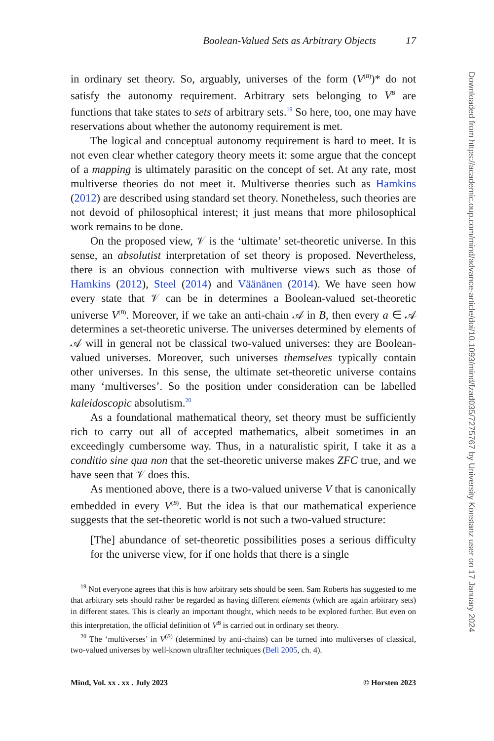Boolean-Valued Sets as Arbitrary Objects 17
in ordinary set theory. So, arguably, universes of the form (V<sup>(B)</sup>)* do not satisfy the autonomy requirement. Arbitrary sets belonging to V<sup>B</sup> are functions that take states to sets of arbitrary sets.<sup>19</sup> So here, too, one may have reservations about whether the autonomy requirement is met.
The logical and conceptual autonomy requirement is hard to meet. It is not even clear whether category theory meets it: some argue that the concept of a mapping is ultimately parasitic on the concept of set. At any rate, most multiverse theories do not meet it. Multiverse theories such as Hamkins (2012) are described using standard set theory. Nonetheless, such theories are not devoid of philosophical interest; it just means that more philosophical work remains to be done.
On the proposed view, 𝒱 is the ‘ultimate’ set-theoretic universe. In this sense, an absolutist interpretation of set theory is proposed. Nevertheless, there is an obvious connection with multiverse views such as those of Hamkins (2012), Steel (2014) and Väänänen (2014). We have seen how every state that 𝒱 can be in determines a Boolean-valued set-theoretic universe V<sup>(B)</sup>. Moreover, if we take an anti-chain 𝒜 in B, then every a ∈ 𝒜 determines a set-theoretic universe. The universes determined by elements of 𝒜 will in general not be classical two-valued universes: they are Boolean-valued universes. Moreover, such universes themselves typically contain other universes. In this sense, the ultimate set-theoretic universe contains many ‘multiverses’. So the position under consideration can be labelled kaleidoscopic absolutism.<sup>20</sup>
As a foundational mathematical theory, set theory must be sufficiently rich to carry out all of accepted mathematics, albeit sometimes in an exceedingly cumbersome way. Thus, in a naturalistic spirit, I take it as a conditio sine qua non that the set-theoretic universe makes ZFC true, and we have seen that 𝒱 does this.
As mentioned above, there is a two-valued universe V that is canonically embedded in every V<sup>(B)</sup>. But the idea is that our mathematical experience suggests that the set-theoretic world is not such a two-valued structure:
[The] abundance of set-theoretic possibilities poses a serious difficulty for the universe view, for if one holds that there is a single
<sup>19</sup> Not everyone agrees that this is how arbitrary sets should be seen. Sam Roberts has suggested to me that arbitrary sets should rather be regarded as having different elements (which are again arbitrary sets) in different states. This is clearly an important thought, which needs to be explored further. But even on this interpretation, the official definition of V<sup>B</sup> is carried out in ordinary set theory.
<sup>20</sup> The ‘multiverses’ in V<sup>(B)</sup> (determined by anti-chains) can be turned into multiverses of classical, two-valued universes by well-known ultrafilter techniques (Bell 2005, ch. 4).
Mind, Vol. xx . xx . July 2023 © Horsten 2023
Downloaded from https://academic.oup.com/mind/advance-article/doi/10.1093/mind/fzad035/7275767 by University Konstanz user on 17 January 2024